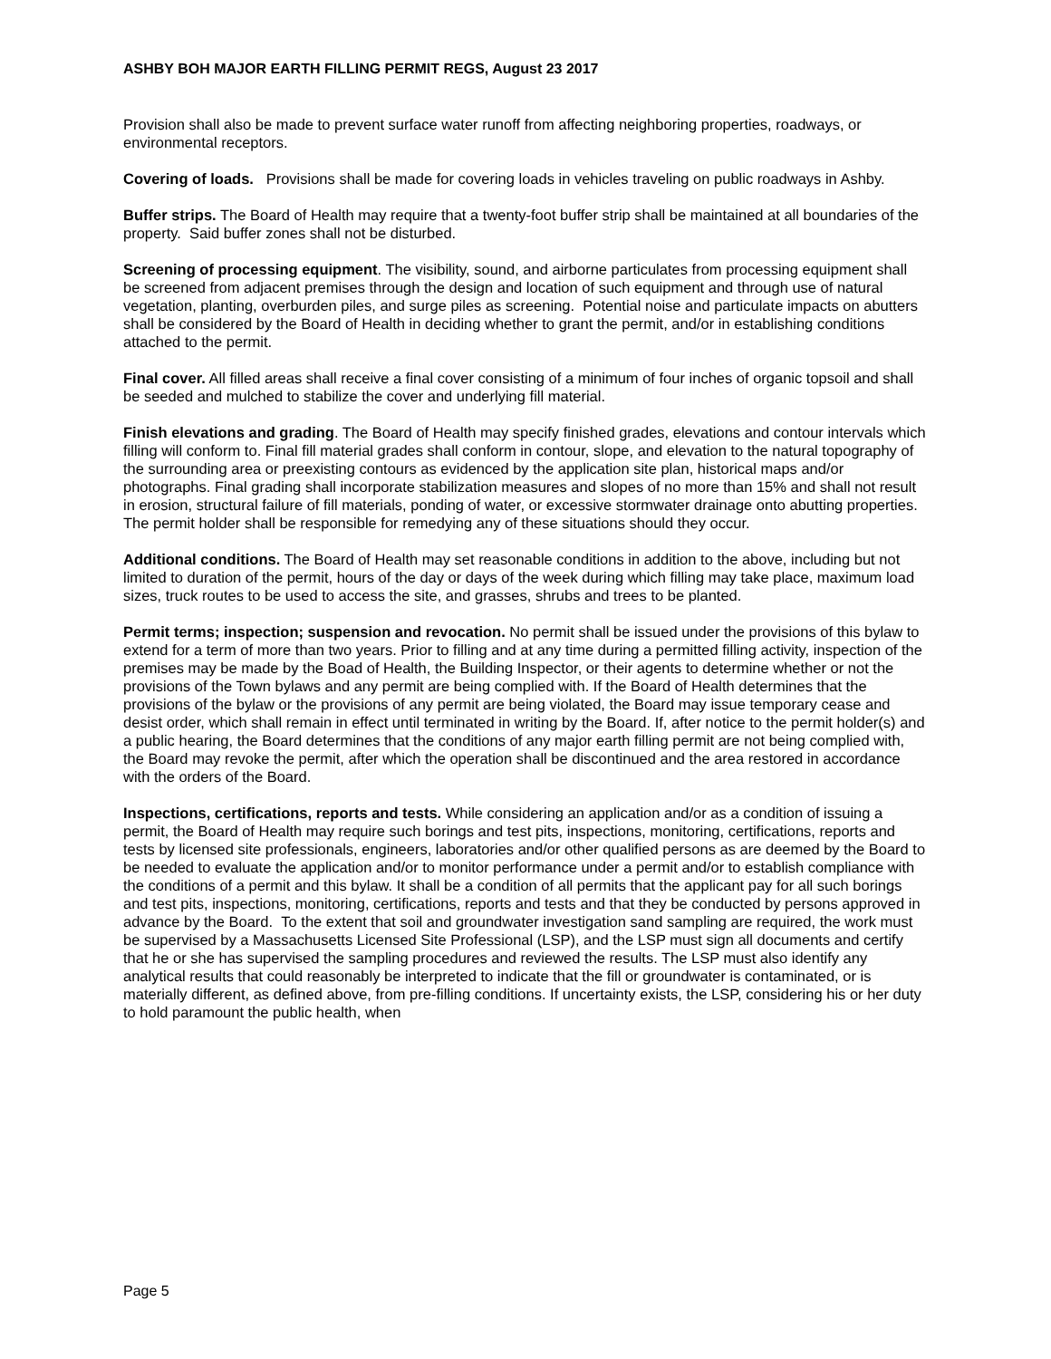ASHBY BOH MAJOR EARTH FILLING PERMIT REGS, August 23 2017
Provision shall also be made to prevent surface water runoff from affecting neighboring properties, roadways, or environmental receptors.
Covering of loads. Provisions shall be made for covering loads in vehicles traveling on public roadways in Ashby.
Buffer strips. The Board of Health may require that a twenty-foot buffer strip shall be maintained at all boundaries of the property. Said buffer zones shall not be disturbed.
Screening of processing equipment. The visibility, sound, and airborne particulates from processing equipment shall be screened from adjacent premises through the design and location of such equipment and through use of natural vegetation, planting, overburden piles, and surge piles as screening. Potential noise and particulate impacts on abutters shall be considered by the Board of Health in deciding whether to grant the permit, and/or in establishing conditions attached to the permit.
Final cover. All filled areas shall receive a final cover consisting of a minimum of four inches of organic topsoil and shall be seeded and mulched to stabilize the cover and underlying fill material.
Finish elevations and grading. The Board of Health may specify finished grades, elevations and contour intervals which filling will conform to. Final fill material grades shall conform in contour, slope, and elevation to the natural topography of the surrounding area or preexisting contours as evidenced by the application site plan, historical maps and/or photographs. Final grading shall incorporate stabilization measures and slopes of no more than 15% and shall not result in erosion, structural failure of fill materials, ponding of water, or excessive stormwater drainage onto abutting properties. The permit holder shall be responsible for remedying any of these situations should they occur.
Additional conditions. The Board of Health may set reasonable conditions in addition to the above, including but not limited to duration of the permit, hours of the day or days of the week during which filling may take place, maximum load sizes, truck routes to be used to access the site, and grasses, shrubs and trees to be planted.
Permit terms; inspection; suspension and revocation. No permit shall be issued under the provisions of this bylaw to extend for a term of more than two years. Prior to filling and at any time during a permitted filling activity, inspection of the premises may be made by the Boad of Health, the Building Inspector, or their agents to determine whether or not the provisions of the Town bylaws and any permit are being complied with. If the Board of Health determines that the provisions of the bylaw or the provisions of any permit are being violated, the Board may issue temporary cease and desist order, which shall remain in effect until terminated in writing by the Board. If, after notice to the permit holder(s) and a public hearing, the Board determines that the conditions of any major earth filling permit are not being complied with, the Board may revoke the permit, after which the operation shall be discontinued and the area restored in accordance with the orders of the Board.
Inspections, certifications, reports and tests. While considering an application and/or as a condition of issuing a permit, the Board of Health may require such borings and test pits, inspections, monitoring, certifications, reports and tests by licensed site professionals, engineers, laboratories and/or other qualified persons as are deemed by the Board to be needed to evaluate the application and/or to monitor performance under a permit and/or to establish compliance with the conditions of a permit and this bylaw. It shall be a condition of all permits that the applicant pay for all such borings and test pits, inspections, monitoring, certifications, reports and tests and that they be conducted by persons approved in advance by the Board. To the extent that soil and groundwater investigation sand sampling are required, the work must be supervised by a Massachusetts Licensed Site Professional (LSP), and the LSP must sign all documents and certify that he or she has supervised the sampling procedures and reviewed the results. The LSP must also identify any analytical results that could reasonably be interpreted to indicate that the fill or groundwater is contaminated, or is materially different, as defined above, from pre-filling conditions. If uncertainty exists, the LSP, considering his or her duty to hold paramount the public health, when
Page 5